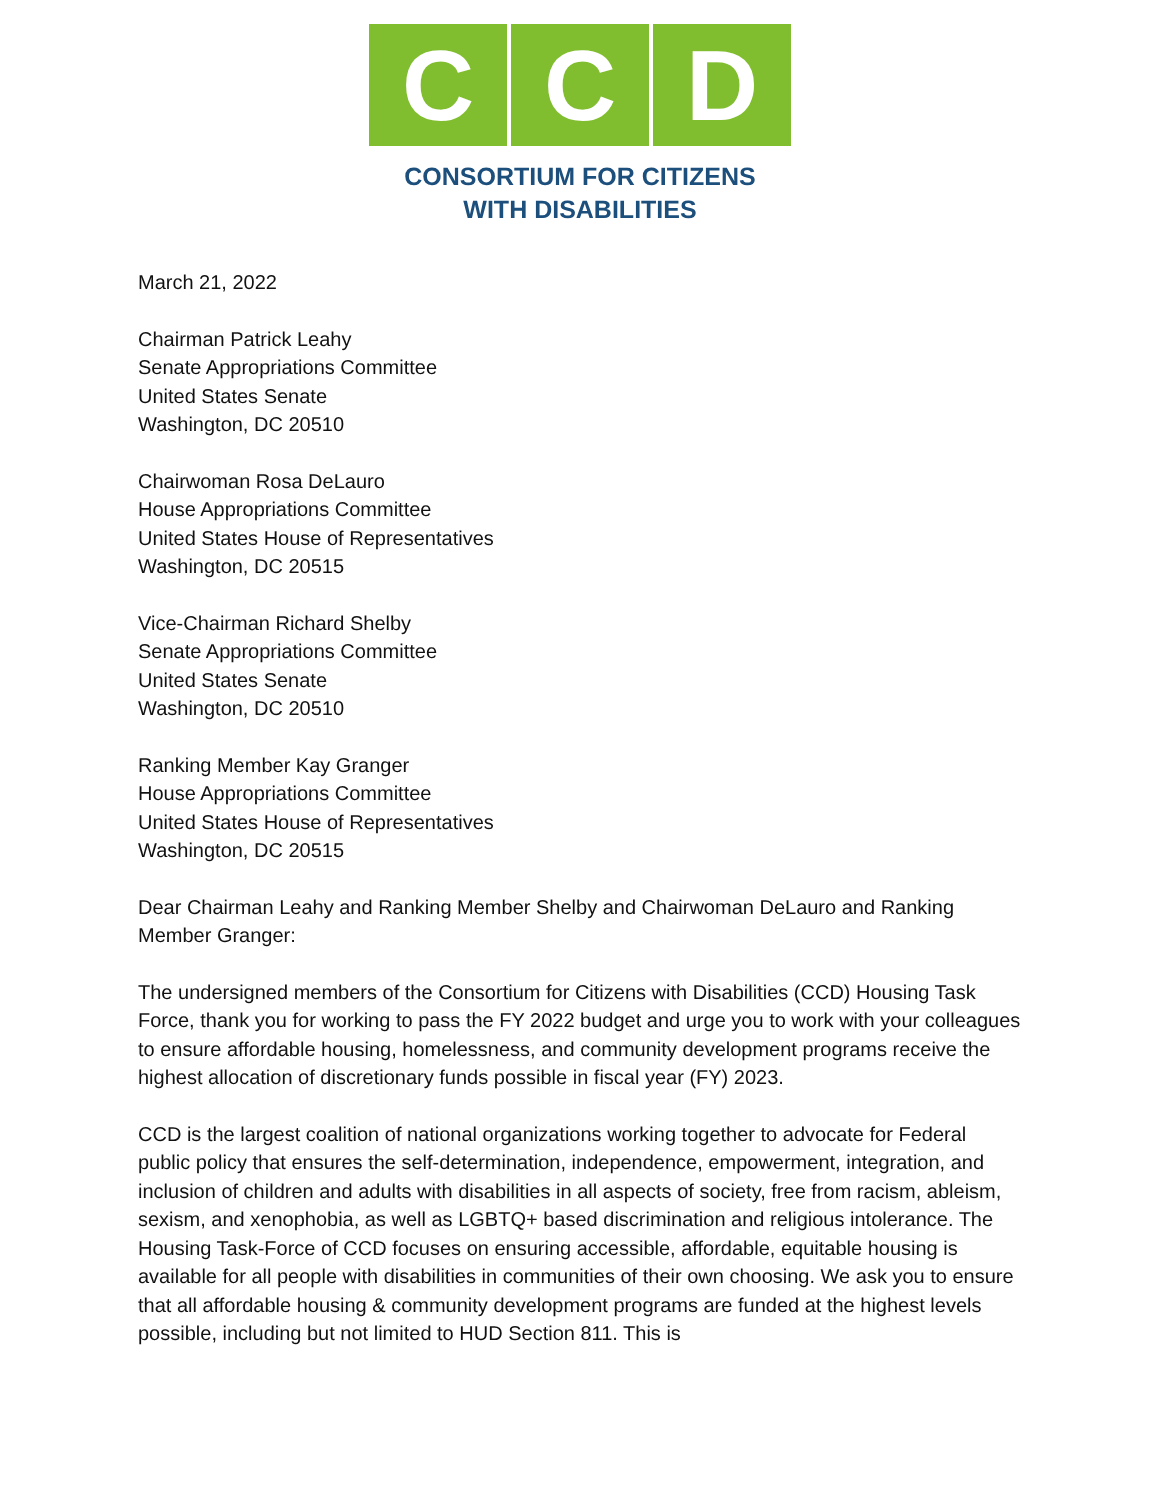C C D
CONSORTIUM FOR CITIZENS
WITH DISABILITIES
March 21, 2022
Chairman Patrick Leahy
Senate Appropriations Committee
United States Senate
Washington, DC 20510
Chairwoman Rosa DeLauro
House Appropriations Committee
United States House of Representatives
Washington, DC 20515
Vice-Chairman Richard Shelby
Senate Appropriations Committee
United States Senate
Washington, DC 20510
Ranking Member Kay Granger
House Appropriations Committee
United States House of Representatives
Washington, DC 20515
Dear Chairman Leahy and Ranking Member Shelby and Chairwoman DeLauro and Ranking Member Granger:
The undersigned members of the Consortium for Citizens with Disabilities (CCD) Housing Task Force, thank you for working to pass the FY 2022 budget and urge you to work with your colleagues to ensure affordable housing, homelessness, and community development programs receive the highest allocation of discretionary funds possible in fiscal year (FY) 2023.
CCD is the largest coalition of national organizations working together to advocate for Federal public policy that ensures the self-determination, independence, empowerment, integration, and inclusion of children and adults with disabilities in all aspects of society, free from racism, ableism, sexism, and xenophobia, as well as LGBTQ+ based discrimination and religious intolerance. The Housing Task-Force of CCD focuses on ensuring accessible, affordable, equitable housing is available for all people with disabilities in communities of their own choosing. We ask you to ensure that all affordable housing & community development programs are funded at the highest levels possible, including but not limited to HUD Section 811. This is